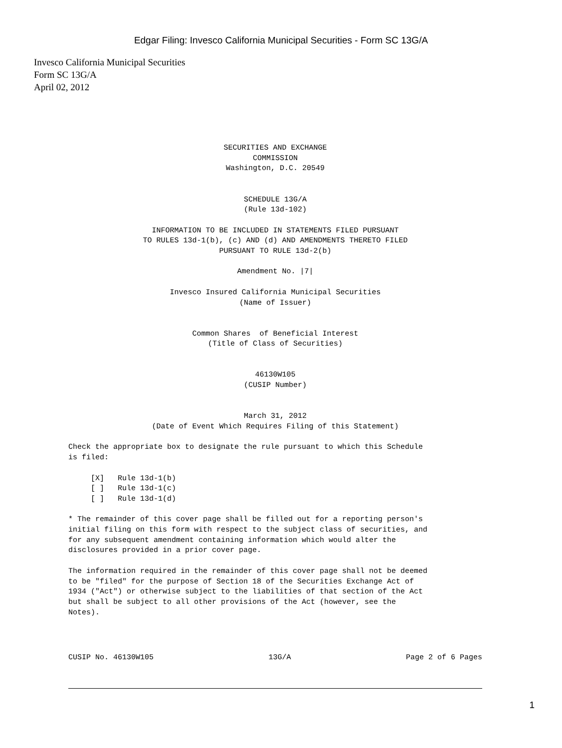Edgar Filing: Invesco California Municipal Securities - Form SC 13G/A
Invesco California Municipal Securities
Form SC 13G/A
April 02, 2012
SECURITIES AND EXCHANGE
COMMISSION
Washington, D.C. 20549


SCHEDULE 13G/A
(Rule 13d-102)

INFORMATION TO BE INCLUDED IN STATEMENTS FILED PURSUANT
TO RULES 13d-1(b), (c) AND (d) AND AMENDMENTS THERETO FILED
PURSUANT TO RULE 13d-2(b)

Amendment No. |7|

Invesco Insured California Municipal Securities
(Name of Issuer)


Common Shares  of Beneficial Interest
(Title of Class of Securities)


46130W105
(CUSIP Number)


March 31, 2012
(Date of Event Which Requires Filing of this Statement)
Check the appropriate box to designate the rule pursuant to which this Schedule
is filed:

     [X]   Rule 13d-1(b)
     [ ]   Rule 13d-1(c)
     [ ]   Rule 13d-1(d)

* The remainder of this cover page shall be filled out for a reporting person's
initial filing on this form with respect to the subject class of securities, and
for any subsequent amendment containing information which would alter the
disclosures provided in a prior cover page.

The information required in the remainder of this cover page shall not be deemed
to be "filed" for the purpose of Section 18 of the Securities Exchange Act of
1934 ("Act") or otherwise subject to the liabilities of that section of the Act
but shall be subject to all other provisions of the Act (however, see the
Notes).
CUSIP No. 46130W105
13G/A
Page 2 of 6 Pages
1